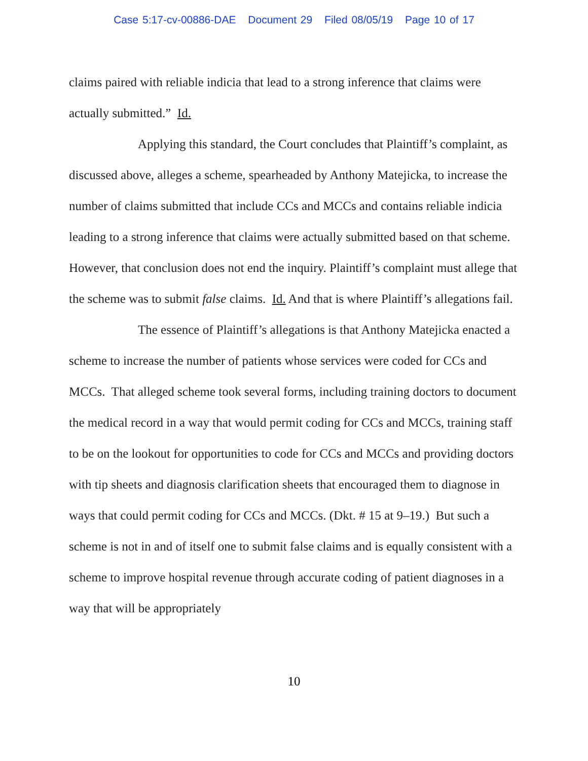Case 5:17-cv-00886-DAE Document 29 Filed 08/05/19 Page 10 of 17
claims paired with reliable indicia that lead to a strong inference that claims were actually submitted.” Id.
Applying this standard, the Court concludes that Plaintiff’s complaint, as discussed above, alleges a scheme, spearheaded by Anthony Matejicka, to increase the number of claims submitted that include CCs and MCCs and contains reliable indicia leading to a strong inference that claims were actually submitted based on that scheme. However, that conclusion does not end the inquiry. Plaintiff’s complaint must allege that the scheme was to submit false claims. Id. And that is where Plaintiff’s allegations fail.
The essence of Plaintiff’s allegations is that Anthony Matejicka enacted a scheme to increase the number of patients whose services were coded for CCs and MCCs. That alleged scheme took several forms, including training doctors to document the medical record in a way that would permit coding for CCs and MCCs, training staff to be on the lookout for opportunities to code for CCs and MCCs and providing doctors with tip sheets and diagnosis clarification sheets that encouraged them to diagnose in ways that could permit coding for CCs and MCCs. (Dkt. # 15 at 9–19.) But such a scheme is not in and of itself one to submit false claims and is equally consistent with a scheme to improve hospital revenue through accurate coding of patient diagnoses in a way that will be appropriately
10